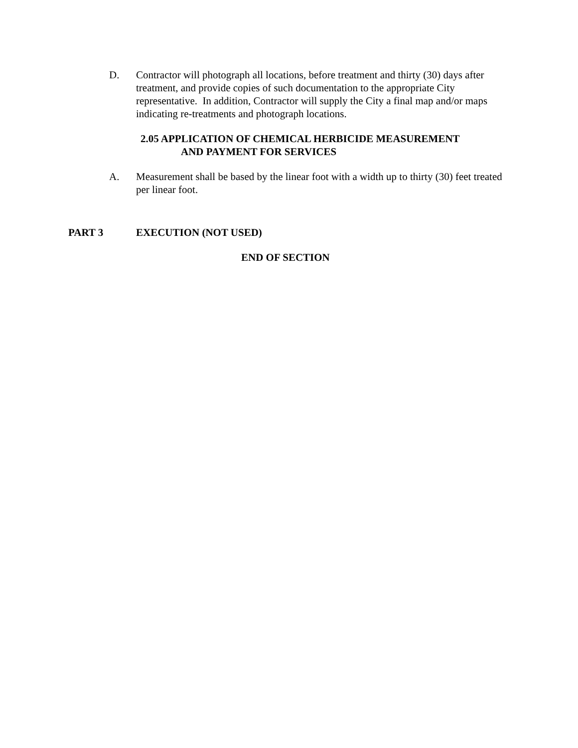D. Contractor will photograph all locations, before treatment and thirty (30) days after treatment, and provide copies of such documentation to the appropriate City representative. In addition, Contractor will supply the City a final map and/or maps indicating re-treatments and photograph locations.
2.05 APPLICATION OF CHEMICAL HERBICIDE MEASUREMENT
AND PAYMENT FOR SERVICES
A. Measurement shall be based by the linear foot with a width up to thirty (30) feet treated per linear foot.
PART 3 EXECUTION (NOT USED)
END OF SECTION